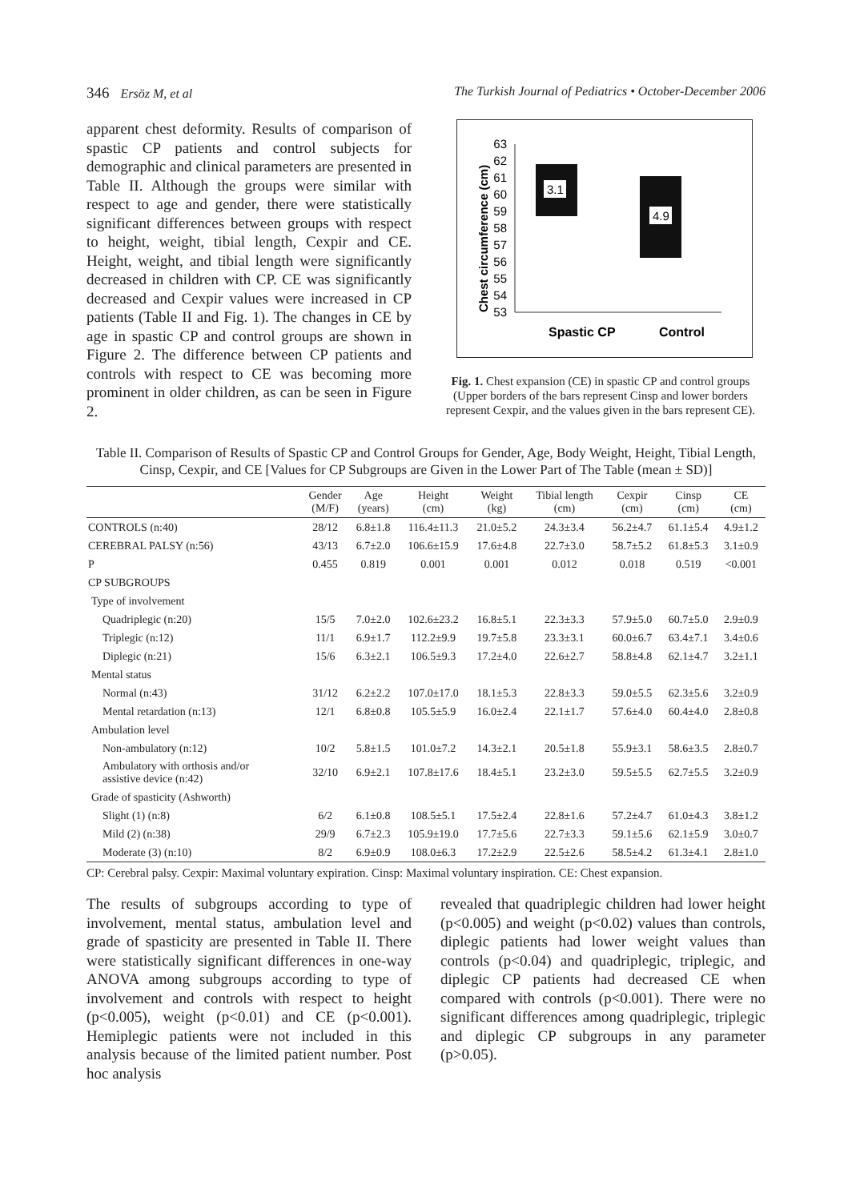346 Ersöz M, et al The Turkish Journal of Pediatrics • October-December 2006
apparent chest deformity. Results of comparison of spastic CP patients and control subjects for demographic and clinical parameters are presented in Table II. Although the groups were similar with respect to age and gender, there were statistically significant differences between groups with respect to height, weight, tibial length, Cexpir and CE. Height, weight, and tibial length were significantly decreased in children with CP. CE was significantly decreased and Cexpir values were increased in CP patients (Table II and Fig. 1). The changes in CE by age in spastic CP and control groups are shown in Figure 2. The difference between CP patients and controls with respect to CE was becoming more prominent in older children, as can be seen in Figure 2.
Chest circumference (cm)
63
62
61
60
59
58
57
56
55
54
53
3.1
4.9
Spastic CP
Control
Fig. 1. Chest expansion (CE) in spastic CP and control groups (Upper borders of the bars represent Cinsp and lower borders represent Cexpir, and the values given in the bars represent CE).
Table II. Comparison of Results of Spastic CP and Control Groups for Gender, Age, Body Weight, Height, Tibial Length, Cinsp, Cexpir, and CE [Values for CP Subgroups are Given in the Lower Part of The Table (mean ± SD)]
| | Gender (M/F) | Age (years) | Height (cm) | Weight (kg) | Tibial length (cm) | Cexpir (cm) | Cinsp (cm) | CE (cm) |
| --- | --- | --- | --- | --- | --- | --- | --- | --- |
| CONTROLS (n:40) | 28/12 | 6.8±1.8 | 116.4±11.3 | 21.0±5.2 | 24.3±3.4 | 56.2±4.7 | 61.1±5.4 | 4.9±1.2 |
| CEREBRAL PALSY (n:56) | 43/13 | 6.7±2.0 | 106.6±15.9 | 17.6±4.8 | 22.7±3.0 | 58.7±5.2 | 61.8±5.3 | 3.1±0.9 |
| P | 0.455 | 0.819 | 0.001 | 0.001 | 0.012 | 0.018 | 0.519 | <0.001 |
| CP SUBGROUPS | | | | | | | | |
| Type of involvement | | | | | | | | |
| Quadriplegic (n:20) | 15/5 | 7.0±2.0 | 102.6±23.2 | 16.8±5.1 | 22.3±3.3 | 57.9±5.0 | 60.7±5.0 | 2.9±0.9 |
| Triplegic (n:12) | 11/1 | 6.9±1.7 | 112.2±9.9 | 19.7±5.8 | 23.3±3.1 | 60.0±6.7 | 63.4±7.1 | 3.4±0.6 |
| Diplegic (n:21) | 15/6 | 6.3±2.1 | 106.5±9.3 | 17.2±4.0 | 22.6±2.7 | 58.8±4.8 | 62.1±4.7 | 3.2±1.1 |
| Mental status | | | | | | | | |
| Normal (n:43) | 31/12 | 6.2±2.2 | 107.0±17.0 | 18.1±5.3 | 22.8±3.3 | 59.0±5.5 | 62.3±5.6 | 3.2±0.9 |
| Mental retardation (n:13) | 12/1 | 6.8±0.8 | 105.5±5.9 | 16.0±2.4 | 22.1±1.7 | 57.6±4.0 | 60.4±4.0 | 2.8±0.8 |
| Ambulation level | | | | | | | | |
| Non-ambulatory (n:12) | 10/2 | 5.8±1.5 | 101.0±7.2 | 14.3±2.1 | 20.5±1.8 | 55.9±3.1 | 58.6±3.5 | 2.8±0.7 |
| Ambulatory with orthosis and/or assistive device (n:42) | 32/10 | 6.9±2.1 | 107.8±17.6 | 18.4±5.1 | 23.2±3.0 | 59.5±5.5 | 62.7±5.5 | 3.2±0.9 |
| Grade of spasticity (Ashworth) | | | | | | | | |
| Slight (1) (n:8) | 6/2 | 6.1±0.8 | 108.5±5.1 | 17.5±2.4 | 22.8±1.6 | 57.2±4.7 | 61.0±4.3 | 3.8±1.2 |
| Mild (2) (n:38) | 29/9 | 6.7±2.3 | 105.9±19.0 | 17.7±5.6 | 22.7±3.3 | 59.1±5.6 | 62.1±5.9 | 3.0±0.7 |
| Moderate (3) (n:10) | 8/2 | 6.9±0.9 | 108.0±6.3 | 17.2±2.9 | 22.5±2.6 | 58.5±4.2 | 61.3±4.1 | 2.8±1.0 |
CP: Cerebral palsy. Cexpir: Maximal voluntary expiration. Cinsp: Maximal voluntary inspiration. CE: Chest expansion.
The results of subgroups according to type of involvement, mental status, ambulation level and grade of spasticity are presented in Table II. There were statistically significant differences in one-way ANOVA among subgroups according to type of involvement and controls with respect to height (p<0.005), weight (p<0.01) and CE (p<0.001). Hemiplegic patients were not included in this analysis because of the limited patient number. Post hoc analysis
revealed that quadriplegic children had lower height (p<0.005) and weight (p<0.02) values than controls, diplegic patients had lower weight values than controls (p<0.04) and quadriplegic, triplegic, and diplegic CP patients had decreased CE when compared with controls (p<0.001). There were no significant differences among quadriplegic, triplegic and diplegic CP subgroups in any parameter (p>0.05).